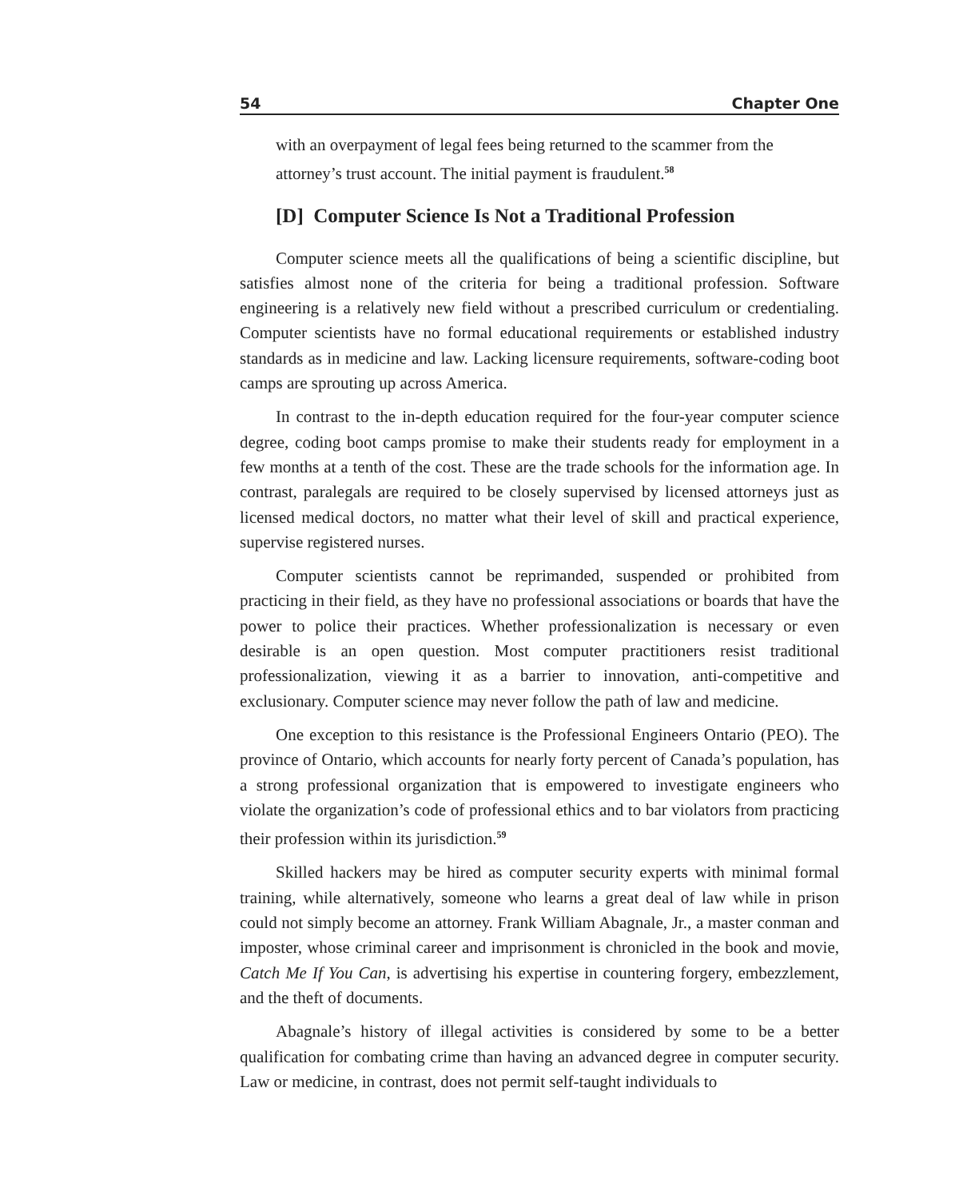54 Chapter One
with an overpayment of legal fees being returned to the scammer from the attorney’s trust account. The initial payment is fraudulent.<sup>58</sup>
[D] Computer Science Is Not a Traditional Profession
Computer science meets all the qualifications of being a scientific discipline, but satisfies almost none of the criteria for being a traditional profession. Software engineering is a relatively new field without a prescribed curriculum or credentialing. Computer scientists have no formal educational requirements or established industry standards as in medicine and law. Lacking licensure requirements, software-coding boot camps are sprouting up across America.
In contrast to the in-depth education required for the four-year computer science degree, coding boot camps promise to make their students ready for employment in a few months at a tenth of the cost. These are the trade schools for the information age. In contrast, paralegals are required to be closely supervised by licensed attorneys just as licensed medical doctors, no matter what their level of skill and practical experience, supervise registered nurses.
Computer scientists cannot be reprimanded, suspended or prohibited from practicing in their field, as they have no professional associations or boards that have the power to police their practices. Whether professionalization is necessary or even desirable is an open question. Most computer practitioners resist traditional professionalization, viewing it as a barrier to innovation, anti-competitive and exclusionary. Computer science may never follow the path of law and medicine.
One exception to this resistance is the Professional Engineers Ontario (PEO). The province of Ontario, which accounts for nearly forty percent of Canada’s population, has a strong professional organization that is empowered to investigate engineers who violate the organization’s code of professional ethics and to bar violators from practicing their profession within its jurisdiction.<sup>59</sup>
Skilled hackers may be hired as computer security experts with minimal formal training, while alternatively, someone who learns a great deal of law while in prison could not simply become an attorney. Frank William Abagnale, Jr., a master conman and imposter, whose criminal career and imprisonment is chronicled in the book and movie, Catch Me If You Can, is advertising his expertise in countering forgery, embezzlement, and the theft of documents.
Abagnale’s history of illegal activities is considered by some to be a better qualification for combating crime than having an advanced degree in computer security. Law or medicine, in contrast, does not permit self-taught individuals to